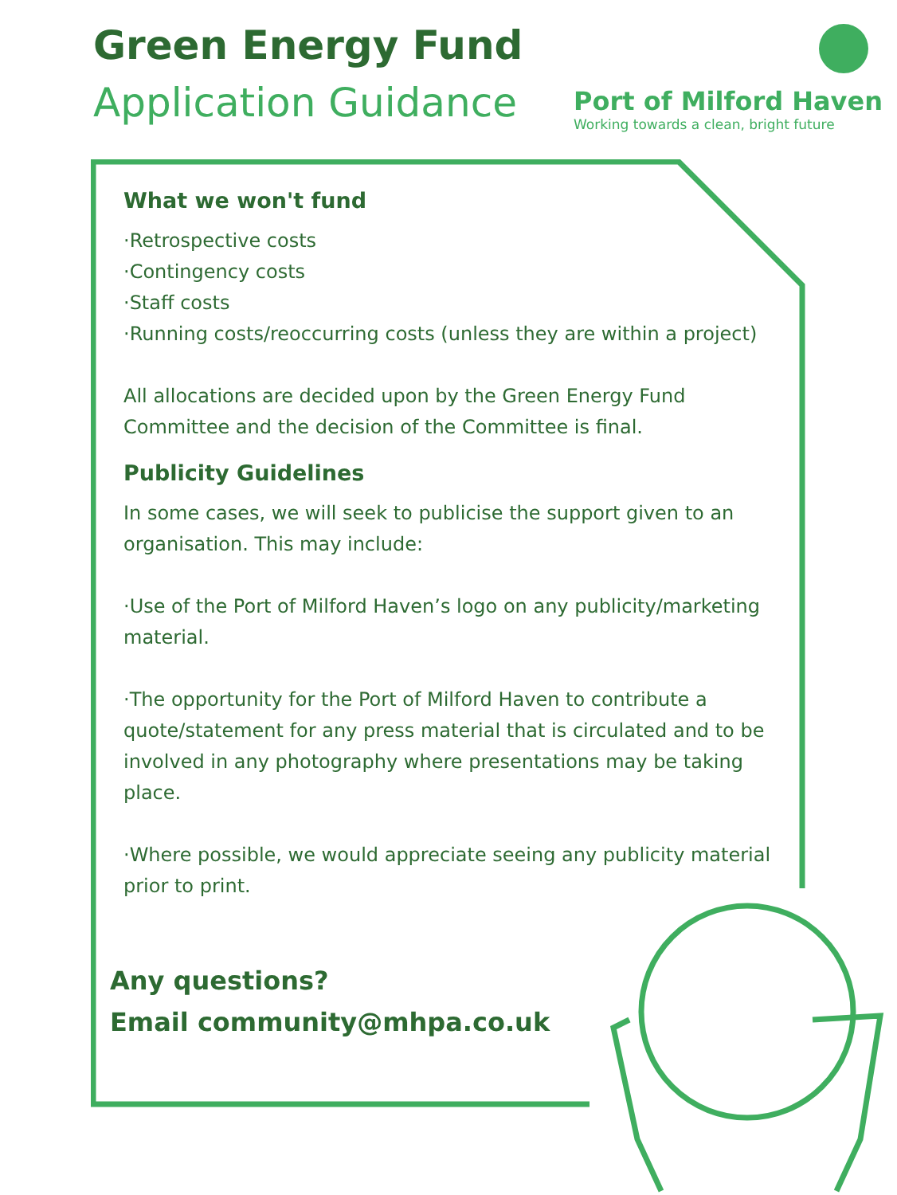Green Energy Fund
Application Guidance
Port of Milford Haven
Working towards a clean, bright future
What we won't fund
·Retrospective costs
·Contingency costs
·Staff costs
·Running costs/reoccurring costs (unless they are within a project)
All allocations are decided upon by the Green Energy Fund Committee and the decision of the Committee is final.
Publicity Guidelines
In some cases, we will seek to publicise the support given to an organisation. This may include:
·Use of the Port of Milford Haven’s logo on any publicity/marketing material.
·The opportunity for the Port of Milford Haven to contribute a quote/statement for any press material that is circulated and to be involved in any photography where presentations may be taking place.
·Where possible, we would appreciate seeing any publicity material prior to print.
Any questions?
Email community@mhpa.co.uk